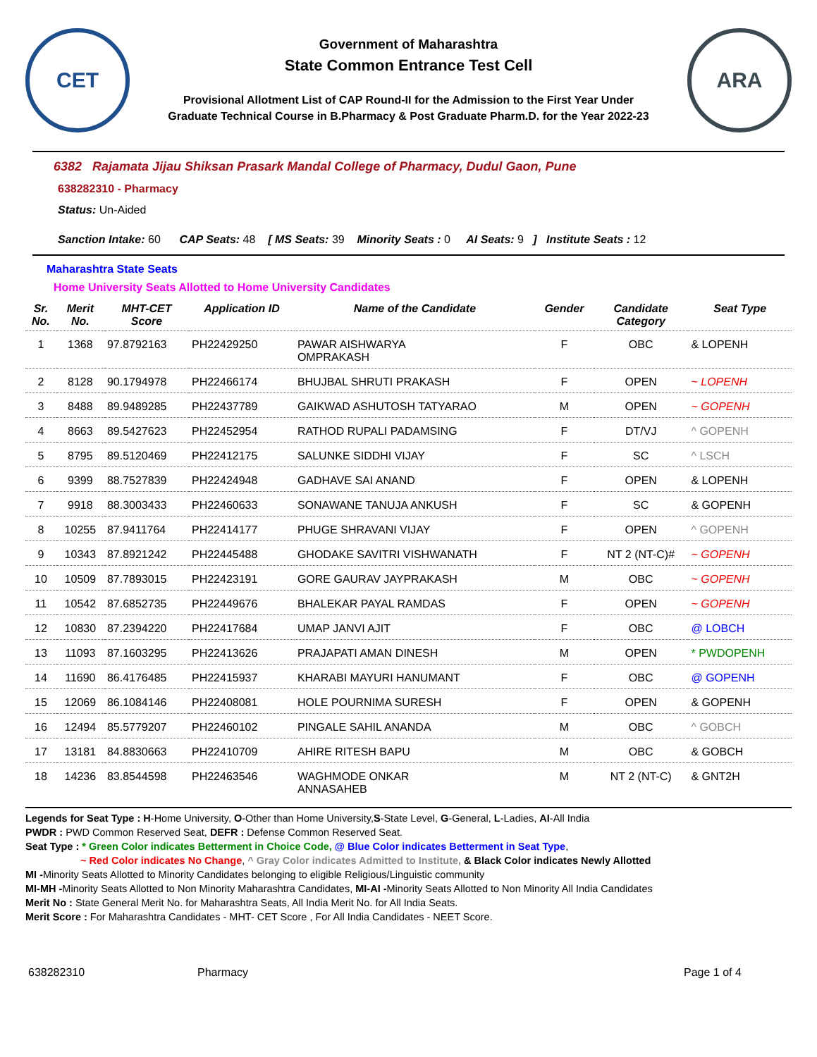CET
Government of Maharashtra
State Common Entrance Test Cell
Provisional Allotment List of CAP Round-II for the Admission to the First Year Under
Graduate Technical Course in B.Pharmacy & Post Graduate Pharm.D. for the Year 2022-23
ARA
6382 Rajamata Jijau Shiksan Prasark Mandal College of Pharmacy, Dudul Gaon, Pune
638282310 - Pharmacy
Status: Un-Aided
Sanction Intake: 60 CAP Seats: 48 [ MS Seats: 39 Minority Seats : 0 AI Seats: 9 ] Institute Seats : 12
Maharashtra State Seats
Home University Seats Allotted to Home University Candidates
| Sr. No. | Merit No. | MHT-CET Score | Application ID | Name of the Candidate | Gender | Candidate Category | Seat Type |
| --- | --- | --- | --- | --- | --- | --- | --- |
| 1 | 1368 | 97.8792163 | PH22429250 | PAWAR AISHWARYA OMPRAKASH | F | OBC | & LOPENH |
| 2 | 8128 | 90.1794978 | PH22466174 | BHUJBAL SHRUTI PRAKASH | F | OPEN | ~ LOPENH |
| 3 | 8488 | 89.9489285 | PH22437789 | GAIKWAD ASHUTOSH TATYARAO | M | OPEN | ~ GOPENH |
| 4 | 8663 | 89.5427623 | PH22452954 | RATHOD RUPALI PADAMSING | F | DT/VJ | ^ GOPENH |
| 5 | 8795 | 89.5120469 | PH22412175 | SALUNKE SIDDHI VIJAY | F | SC | ^ LSCH |
| 6 | 9399 | 88.7527839 | PH22424948 | GADHAVE SAI ANAND | F | OPEN | & LOPENH |
| 7 | 9918 | 88.3003433 | PH22460633 | SONAWANE TANUJA ANKUSH | F | SC | & GOPENH |
| 8 | 10255 | 87.9411764 | PH22414177 | PHUGE SHRAVANI VIJAY | F | OPEN | ^ GOPENH |
| 9 | 10343 | 87.8921242 | PH22445488 | GHODAKE SAVITRI VISHWANATH | F | NT 2 (NT-C)# | ~ GOPENH |
| 10 | 10509 | 87.7893015 | PH22423191 | GORE GAURAV JAYPRAKASH | M | OBC | ~ GOPENH |
| 11 | 10542 | 87.6852735 | PH22449676 | BHALEKAR PAYAL RAMDAS | F | OPEN | ~ GOPENH |
| 12 | 10830 | 87.2394220 | PH22417684 | UMAP JANVI AJIT | F | OBC | @ LOBCH |
| 13 | 11093 | 87.1603295 | PH22413626 | PRAJAPATI AMAN DINESH | M | OPEN | * PWDOPENH |
| 14 | 11690 | 86.4176485 | PH22415937 | KHARABI MAYURI HANUMANT | F | OBC | @ GOPENH |
| 15 | 12069 | 86.1084146 | PH22408081 | HOLE POURNIMA SURESH | F | OPEN | & GOPENH |
| 16 | 12494 | 85.5779207 | PH22460102 | PINGALE SAHIL ANANDA | M | OBC | ^ GOBCH |
| 17 | 13181 | 84.8830663 | PH22410709 | AHIRE RITESH BAPU | M | OBC | & GOBCH |
| 18 | 14236 | 83.8544598 | PH22463546 | WAGHMODE ONKAR ANNASAHEB | M | NT 2 (NT-C) | & GNT2H |
Legends for Seat Type : H-Home University, O-Other than Home University,S-State Level, G-General, L-Ladies, AI-All India
PWDR : PWD Common Reserved Seat, DEFR : Defense Common Reserved Seat.
Seat Type : * Green Color indicates Betterment in Choice Code, @ Blue Color indicates Betterment in Seat Type,
~ Red Color indicates No Change, ^ Gray Color indicates Admitted to Institute, & Black Color indicates Newly Allotted
MI -Minority Seats Allotted to Minority Candidates belonging to eligible Religious/Linguistic community
MI-MH -Minority Seats Allotted to Non Minority Maharashtra Candidates, MI-AI -Minority Seats Allotted to Non Minority All India Candidates
Merit No : State General Merit No. for Maharashtra Seats, All India Merit No. for All India Seats.
Merit Score : For Maharashtra Candidates - MHT- CET Score , For All India Candidates - NEET Score.
638282310 Pharmacy Page 1 of 4